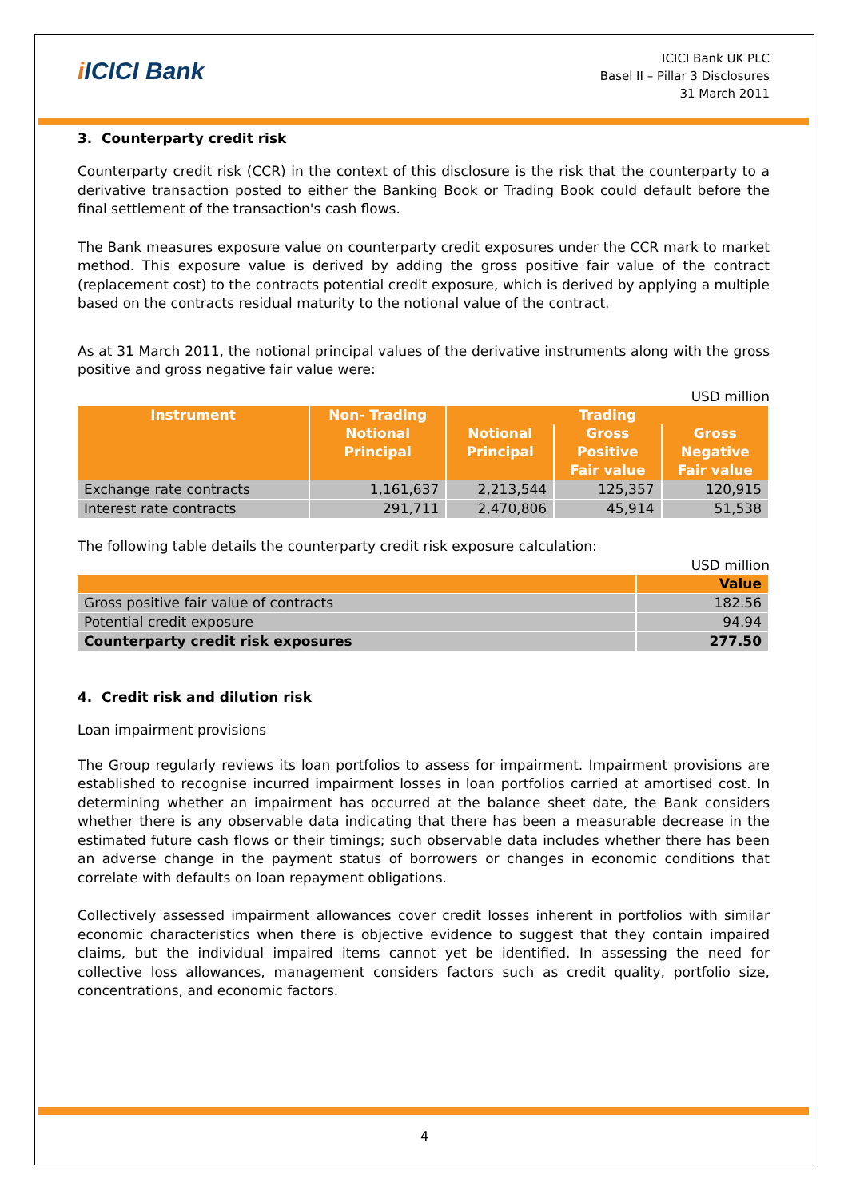i ICICI Bank
ICICI Bank UK PLC
Basel II – Pillar 3 Disclosures
31 March 2011
3. Counterparty credit risk
Counterparty credit risk (CCR) in the context of this disclosure is the risk that the counterparty to a derivative transaction posted to either the Banking Book or Trading Book could default before the final settlement of the transaction's cash flows.
The Bank measures exposure value on counterparty credit exposures under the CCR mark to market method. This exposure value is derived by adding the gross positive fair value of the contract (replacement cost) to the contracts potential credit exposure, which is derived by applying a multiple based on the contracts residual maturity to the notional value of the contract.
As at 31 March 2011, the notional principal values of the derivative instruments along with the gross positive and gross negative fair value were:
USD million
| Instrument | Non- Trading | Trading | | |
| --- | --- | --- | --- | --- |
| | Notional Principal | Notional Principal | Gross Positive Fair value | Gross Negative Fair value |
| Exchange rate contracts | 1,161,637 | 2,213,544 | 125,357 | 120,915 |
| Interest rate contracts | 291,711 | 2,470,806 | 45,914 | 51,538 |
The following table details the counterparty credit risk exposure calculation:
USD million
| | Value |
| --- | --- |
| Gross positive fair value of contracts | 182.56 |
| Potential credit exposure | 94.94 |
| Counterparty credit risk exposures | 277.50 |
4. Credit risk and dilution risk
Loan impairment provisions
The Group regularly reviews its loan portfolios to assess for impairment. Impairment provisions are established to recognise incurred impairment losses in loan portfolios carried at amortised cost. In determining whether an impairment has occurred at the balance sheet date, the Bank considers whether there is any observable data indicating that there has been a measurable decrease in the estimated future cash flows or their timings; such observable data includes whether there has been an adverse change in the payment status of borrowers or changes in economic conditions that correlate with defaults on loan repayment obligations.
Collectively assessed impairment allowances cover credit losses inherent in portfolios with similar economic characteristics when there is objective evidence to suggest that they contain impaired claims, but the individual impaired items cannot yet be identified. In assessing the need for collective loss allowances, management considers factors such as credit quality, portfolio size, concentrations, and economic factors.
4